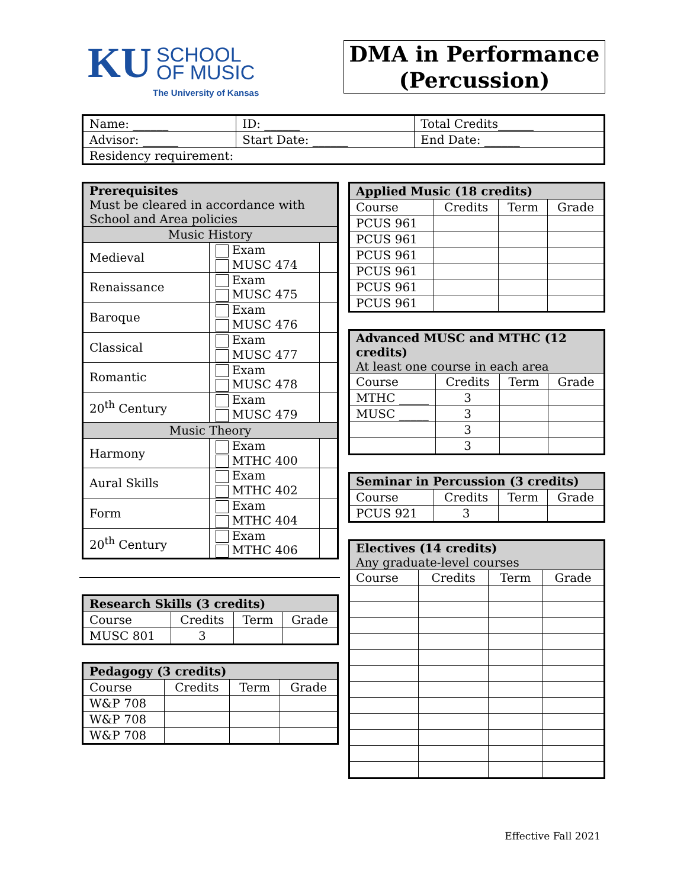KU SCHOOL
OF MUSIC
The University of Kansas
DMA in Performance
(Percussion)
| Name: ______ | ID: ______ | Total Credits______ |
| Advisor: ______ | Start Date: ______ | End Date: ______ |
| Residency requirement: | | |
| Prerequisites Must be cleared in accordance with School and Area policies | | |
| Music History | | |
| Medieval | Exam MUSC 474 | |
| Renaissance | Exam MUSC 475 | |
| Baroque | Exam MUSC 476 | |
| Classical | Exam MUSC 477 | |
| Romantic | Exam MUSC 478 | |
| 20<sup>th</sup> Century | Exam MUSC 479 | |
| Music Theory | | |
| Harmony | Exam MTHC 400 | |
| Aural Skills | Exam MTHC 402 | |
| Form | Exam MTHC 404 | |
| 20<sup>th</sup> Century | Exam MTHC 406 | |
| Research Skills (3 credits) | | | |
| Course | Credits | Term | Grade |
| MUSC 801 | 3 | | |
| Pedagogy (3 credits) | | | |
| Course | Credits | Term | Grade |
| W&P 708 | | | |
| W&P 708 | | | |
| W&P 708 | | | |
| Applied Music (18 credits) | | | |
| Course | Credits | Term | Grade |
| PCUS 961 | | | |
| PCUS 961 | | | |
| PCUS 961 | | | |
| PCUS 961 | | | |
| PCUS 961 | | | |
| PCUS 961 | | | |
| Advanced MUSC and MTHC (12 credits) At least one course in each area | | | |
| Course | Credits | Term | Grade |
| MTHC _____ | 3 | | |
| MUSC _____ | 3 | | |
| | 3 | | |
| | 3 | | |
| Seminar in Percussion (3 credits) | | | |
| Course | Credits | Term | Grade |
| PCUS 921 | 3 | | |
| Electives (14 credits) Any graduate-level courses | | | |
| Course | Credits | Term | Grade |
Effective Fall 2021